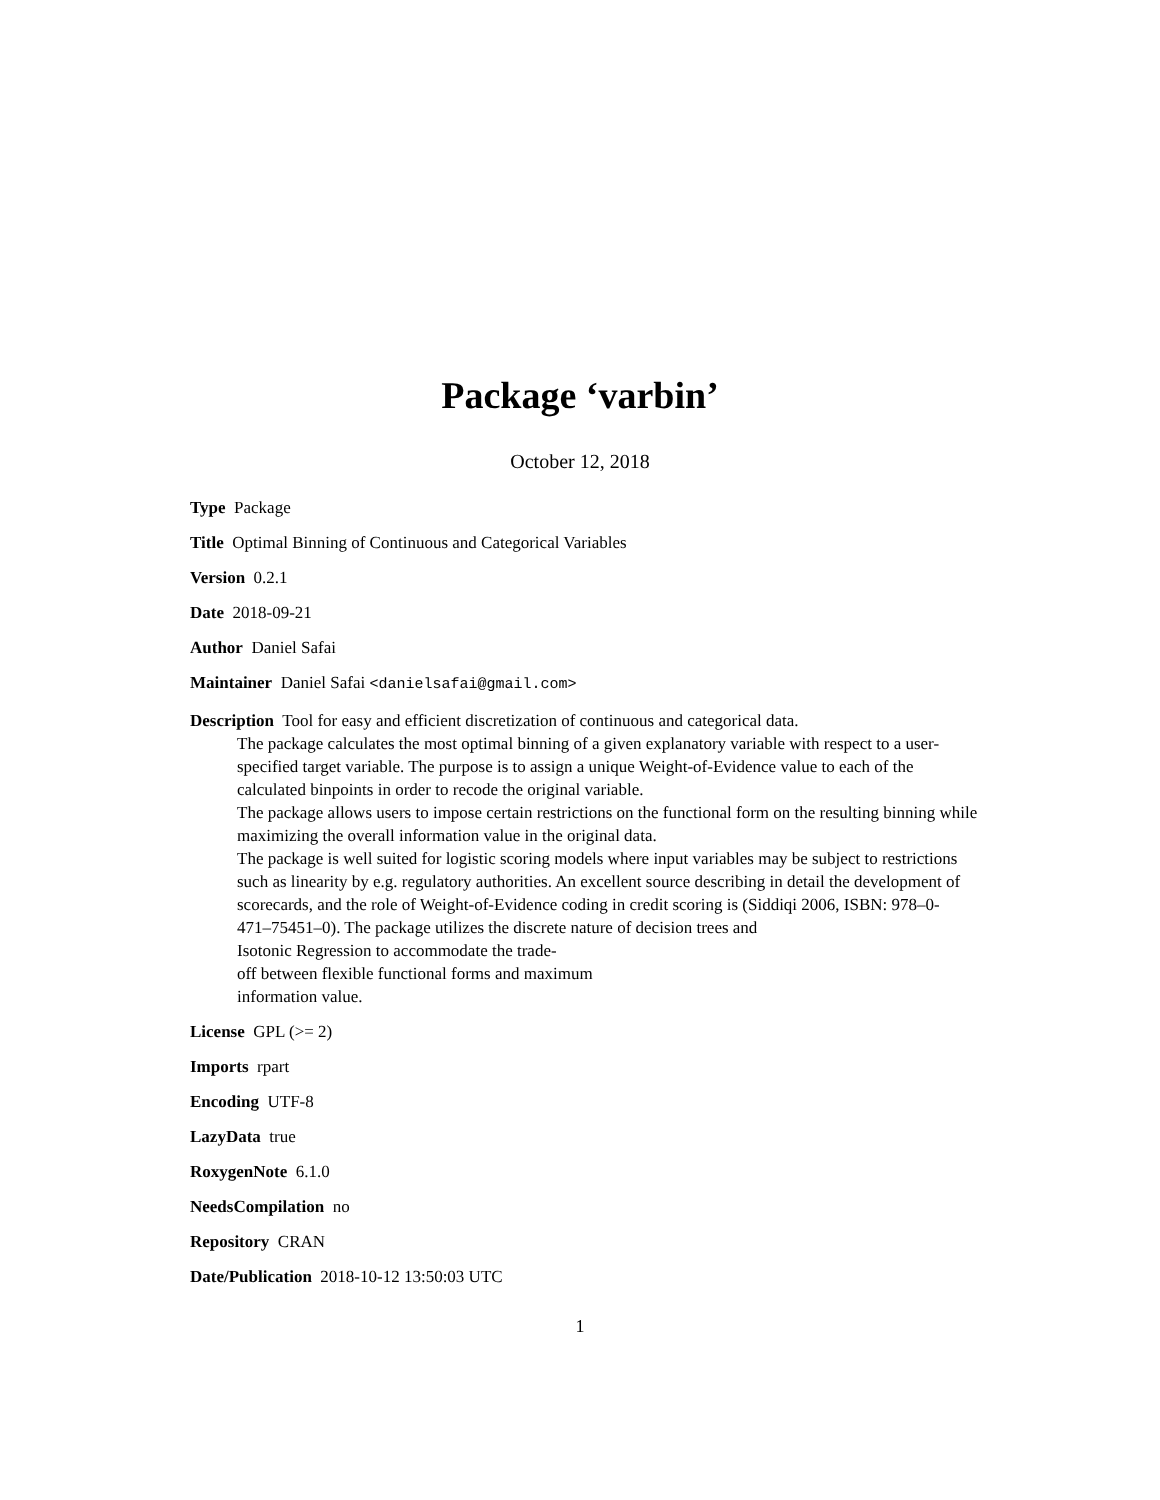Package ‘varbin’
October 12, 2018
Type Package
Title Optimal Binning of Continuous and Categorical Variables
Version 0.2.1
Date 2018-09-21
Author Daniel Safai
Maintainer Daniel Safai <danielsafai@gmail.com>
Description Tool for easy and efficient discretization of continuous and categorical data.
The package calculates the most optimal binning of a given explanatory variable with respect to a user-specified target variable. The purpose is to assign a unique Weight-of-Evidence value to each of the calculated binpoints in order to recode the original variable.
The package allows users to impose certain restrictions on the functional form on the resulting binning while maximizing the overall information value in the original data.
The package is well suited for logistic scoring models where input variables may be subject to restrictions such as linearity by e.g. regulatory authorities. An excellent source describing in detail the development of scorecards, and the role of Weight-of-Evidence coding in credit scoring is (Siddiqi 2006, ISBN: 978–0-
471–75451–0). The package utilizes the discrete nature of decision trees and
Isotonic Regression to accommodate the trade-
off between flexible functional forms and maximum
information value.
License GPL (>= 2)
Imports rpart
Encoding UTF-8
LazyData true
RoxygenNote 6.1.0
NeedsCompilation no
Repository CRAN
Date/Publication 2018-10-12 13:50:03 UTC
1